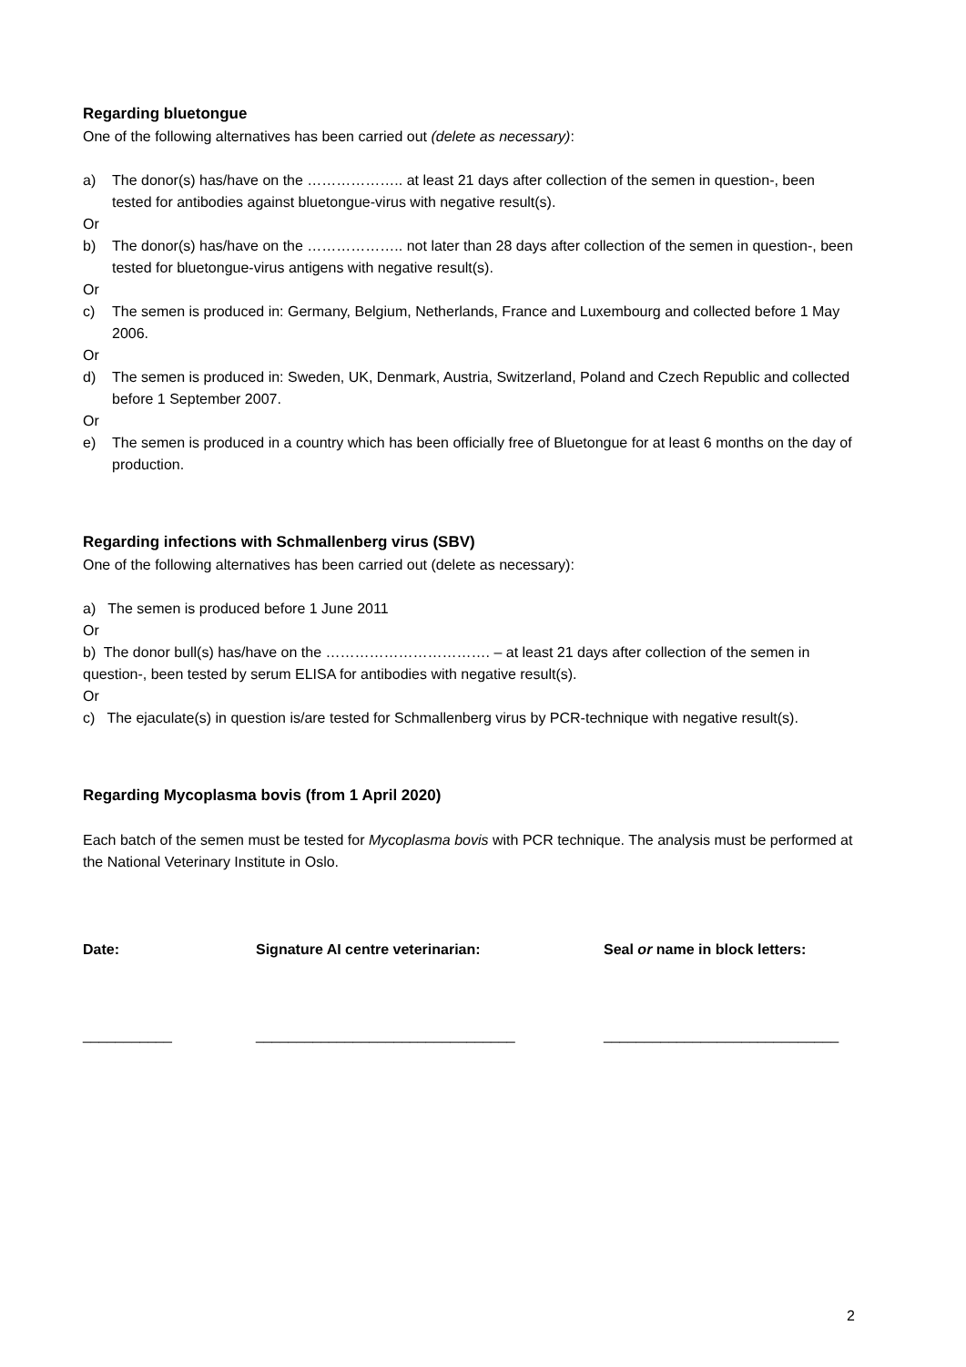Regarding bluetongue
One of the following alternatives has been carried out (delete as necessary):
a) The donor(s) has/have on the ……………….. at least 21 days after collection of the semen in question-, been tested for antibodies against bluetongue-virus with negative result(s).
Or
b) The donor(s) has/have on the ……………….. not later than 28 days after collection of the semen in question-, been tested for bluetongue-virus antigens with negative result(s).
Or
c) The semen is produced in: Germany, Belgium, Netherlands, France and Luxembourg and collected before 1 May 2006.
Or
d) The semen is produced in: Sweden, UK, Denmark, Austria, Switzerland, Poland and Czech Republic and collected before 1 September 2007.
Or
e) The semen is produced in a country which has been officially free of Bluetongue for at least 6 months on the day of production.
Regarding infections with Schmallenberg virus (SBV)
One of the following alternatives has been carried out (delete as necessary):
a) The semen is produced before 1 June 2011
Or
b) The donor bull(s) has/have on the ……………………………. – at least 21 days after collection of the semen in question-, been tested by serum ELISA for antibodies with negative result(s).
Or
c) The ejaculate(s) in question is/are tested for Schmallenberg virus by PCR-technique with negative result(s).
Regarding Mycoplasma bovis (from 1 April 2020)
Each batch of the semen must be tested for Mycoplasma bovis with PCR technique. The analysis must be performed at the National Veterinary Institute in Oslo.
Date: Signature AI centre veterinarian: Seal or name in block letters:
___________ ________________________________ _____________________________
2